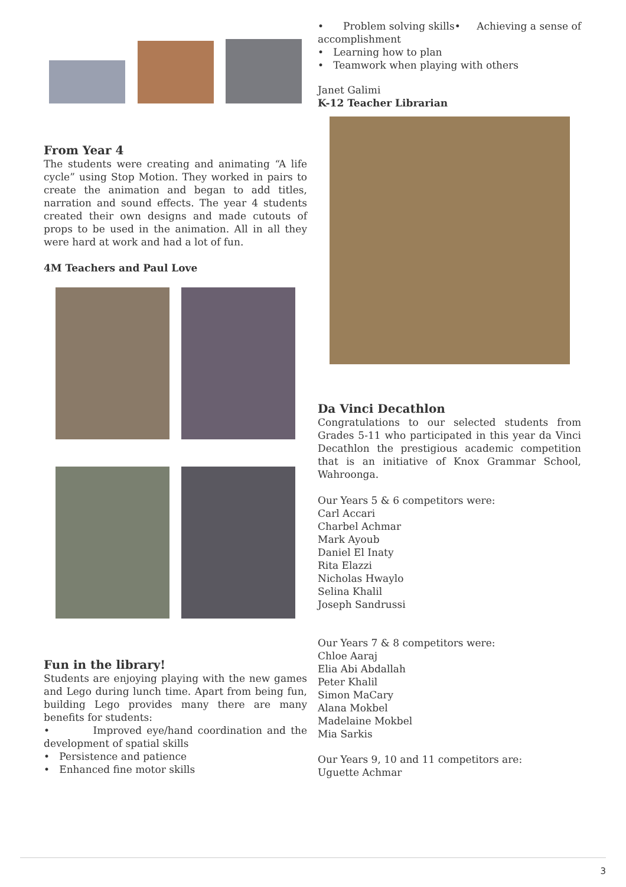From Year 4
The students were creating and animating “A life cycle” using Stop Motion. They worked in pairs to create the animation and began to add titles, narration and sound effects. The year 4 students created their own designs and made cutouts of props to be used in the animation. All in all they were hard at work and had a lot of fun.
4M Teachers and Paul Love
Fun in the library!
Students are enjoying playing with the new games and Lego during lunch time. Apart from being fun, building Lego provides many there are many benefits for students:
• Improved eye/hand coordination and the development of spatial skills
• Persistence and patience
• Enhanced fine motor skills
• Problem solving skills• Achieving a sense of accomplishment
• Learning how to plan
• Teamwork when playing with others
Janet Galimi
K-12 Teacher Librarian
Da Vinci Decathlon
Congratulations to our selected students from Grades 5-11 who participated in this year da Vinci Decathlon the prestigious academic competition that is an initiative of Knox Grammar School, Wahroonga.
Our Years 5 & 6 competitors were:
Carl Accari
Charbel Achmar
Mark Ayoub
Daniel El Inaty
Rita Elazzi
Nicholas Hwaylo
Selina Khalil
Joseph Sandrussi
Our Years 7 & 8 competitors were:
Chloe Aaraj
Elia Abi Abdallah
Peter Khalil
Simon MaCary
Alana Mokbel
Madelaine Mokbel
Mia Sarkis
Our Years 9, 10 and 11 competitors are:
Uguette Achmar
3